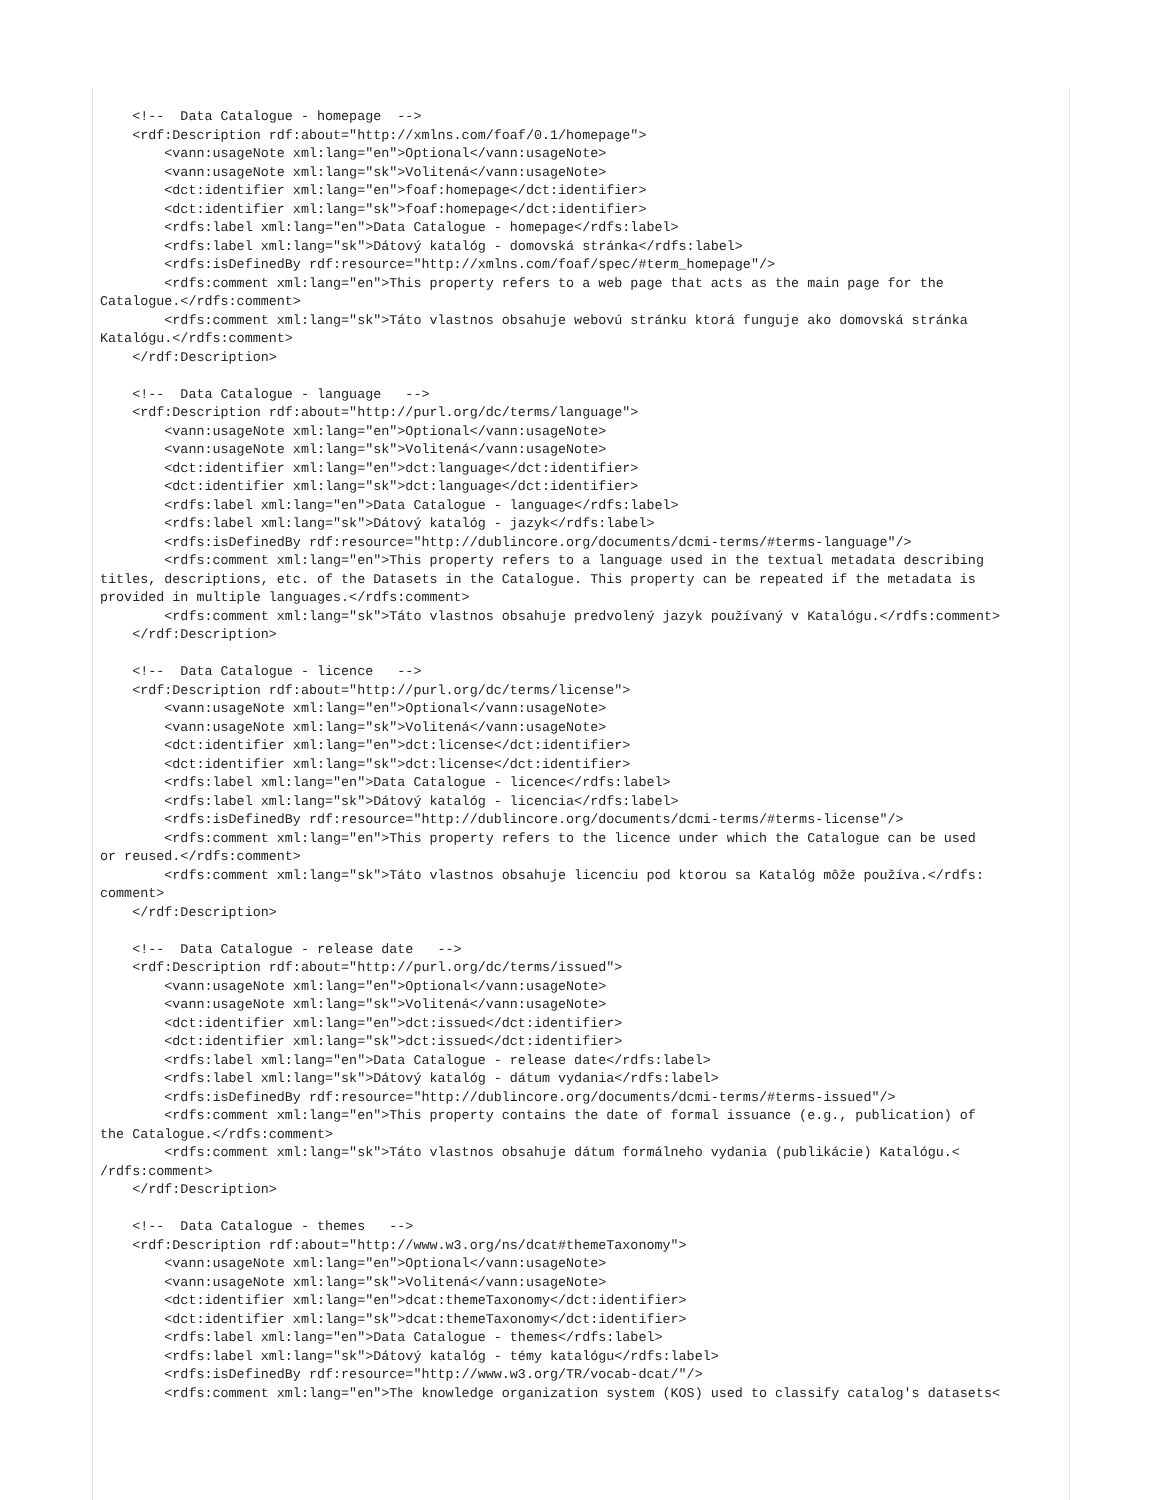<!--  Data Catalogue - homepage  -->
    <rdf:Description rdf:about="http://xmlns.com/foaf/0.1/homepage">
        <vann:usageNote xml:lang="en">Optional</vann:usageNote>
        <vann:usageNote xml:lang="sk">Volitená</vann:usageNote>
        <dct:identifier xml:lang="en">foaf:homepage</dct:identifier>
        <dct:identifier xml:lang="sk">foaf:homepage</dct:identifier>
        <rdfs:label xml:lang="en">Data Catalogue - homepage</rdfs:label>
        <rdfs:label xml:lang="sk">Dátový katalóg - domovská stránka</rdfs:label>
        <rdfs:isDefinedBy rdf:resource="http://xmlns.com/foaf/spec/#term_homepage"/>
        <rdfs:comment xml:lang="en">This property refers to a web page that acts as the main page for the
Catalogue.</rdfs:comment>
        <rdfs:comment xml:lang="sk">Táto vlastnos obsahuje webovú stránku ktorá funguje ako domovská stránka
Katalógu.</rdfs:comment>
    </rdf:Description>

    <!--  Data Catalogue - language   -->
    <rdf:Description rdf:about="http://purl.org/dc/terms/language">
        <vann:usageNote xml:lang="en">Optional</vann:usageNote>
        <vann:usageNote xml:lang="sk">Volitená</vann:usageNote>
        <dct:identifier xml:lang="en">dct:language</dct:identifier>
        <dct:identifier xml:lang="sk">dct:language</dct:identifier>
        <rdfs:label xml:lang="en">Data Catalogue - language</rdfs:label>
        <rdfs:label xml:lang="sk">Dátový katalóg - jazyk</rdfs:label>
        <rdfs:isDefinedBy rdf:resource="http://dublincore.org/documents/dcmi-terms/#terms-language"/>
        <rdfs:comment xml:lang="en">This property refers to a language used in the textual metadata describing
titles, descriptions, etc. of the Datasets in the Catalogue. This property can be repeated if the metadata is
provided in multiple languages.</rdfs:comment>
        <rdfs:comment xml:lang="sk">Táto vlastnos obsahuje predvolený jazyk používaný v Katalógu.</rdfs:comment>
    </rdf:Description>

    <!--  Data Catalogue - licence   -->
    <rdf:Description rdf:about="http://purl.org/dc/terms/license">
        <vann:usageNote xml:lang="en">Optional</vann:usageNote>
        <vann:usageNote xml:lang="sk">Volitená</vann:usageNote>
        <dct:identifier xml:lang="en">dct:license</dct:identifier>
        <dct:identifier xml:lang="sk">dct:license</dct:identifier>
        <rdfs:label xml:lang="en">Data Catalogue - licence</rdfs:label>
        <rdfs:label xml:lang="sk">Dátový katalóg - licencia</rdfs:label>
        <rdfs:isDefinedBy rdf:resource="http://dublincore.org/documents/dcmi-terms/#terms-license"/>
        <rdfs:comment xml:lang="en">This property refers to the licence under which the Catalogue can be used
or reused.</rdfs:comment>
        <rdfs:comment xml:lang="sk">Táto vlastnos obsahuje licenciu pod ktorou sa Katalóg môže používa.</rdfs:
comment>
    </rdf:Description>

    <!--  Data Catalogue - release date   -->
    <rdf:Description rdf:about="http://purl.org/dc/terms/issued">
        <vann:usageNote xml:lang="en">Optional</vann:usageNote>
        <vann:usageNote xml:lang="sk">Volitená</vann:usageNote>
        <dct:identifier xml:lang="en">dct:issued</dct:identifier>
        <dct:identifier xml:lang="sk">dct:issued</dct:identifier>
        <rdfs:label xml:lang="en">Data Catalogue - release date</rdfs:label>
        <rdfs:label xml:lang="sk">Dátový katalóg - dátum vydania</rdfs:label>
        <rdfs:isDefinedBy rdf:resource="http://dublincore.org/documents/dcmi-terms/#terms-issued"/>
        <rdfs:comment xml:lang="en">This property contains the date of formal issuance (e.g., publication) of
the Catalogue.</rdfs:comment>
        <rdfs:comment xml:lang="sk">Táto vlastnos obsahuje dátum formálneho vydania (publikácie) Katalógu.<
/rdfs:comment>
    </rdf:Description>

    <!--  Data Catalogue - themes   -->
    <rdf:Description rdf:about="http://www.w3.org/ns/dcat#themeTaxonomy">
        <vann:usageNote xml:lang="en">Optional</vann:usageNote>
        <vann:usageNote xml:lang="sk">Volitená</vann:usageNote>
        <dct:identifier xml:lang="en">dcat:themeTaxonomy</dct:identifier>
        <dct:identifier xml:lang="sk">dcat:themeTaxonomy</dct:identifier>
        <rdfs:label xml:lang="en">Data Catalogue - themes</rdfs:label>
        <rdfs:label xml:lang="sk">Dátový katalóg - témy katalógu</rdfs:label>
        <rdfs:isDefinedBy rdf:resource="http://www.w3.org/TR/vocab-dcat/"/>
        <rdfs:comment xml:lang="en">The knowledge organization system (KOS) used to classify catalog's datasets<